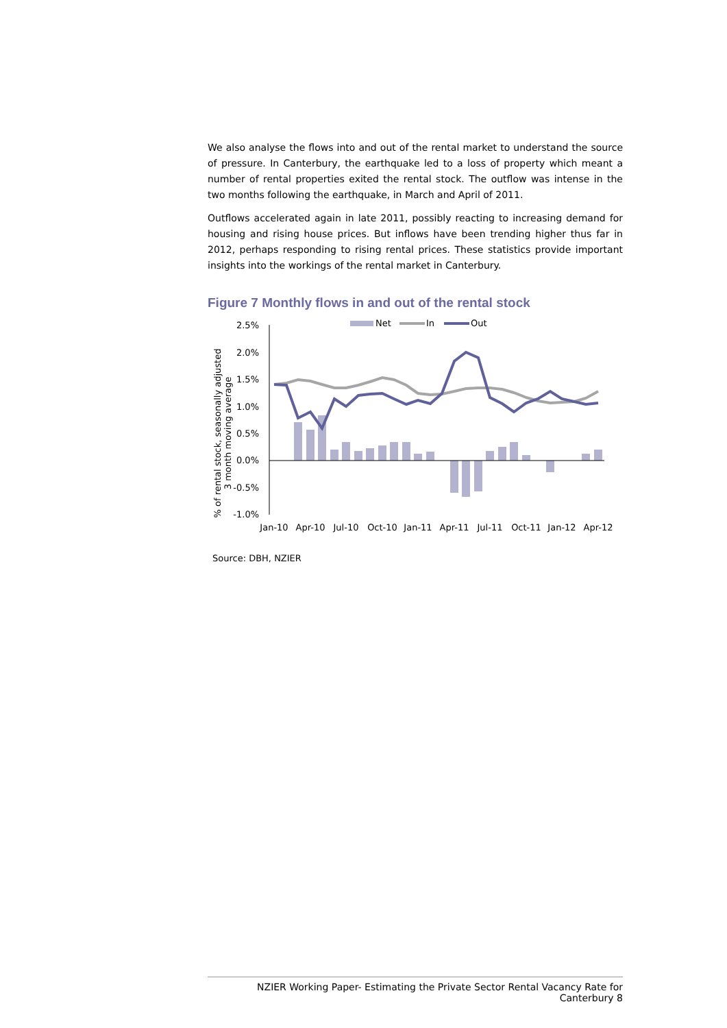We also analyse the flows into and out of the rental market to understand the source of pressure. In Canterbury, the earthquake led to a loss of property which meant a number of rental properties exited the rental stock. The outflow was intense in the two months following the earthquake, in March and April of 2011.
Outflows accelerated again in late 2011, possibly reacting to increasing demand for housing and rising house prices. But inflows have been trending higher thus far in 2012, perhaps responding to rising rental prices. These statistics provide important insights into the workings of the rental market in Canterbury.
Figure 7 Monthly flows in and out of the rental stock
2.5%
2.0%
1.5%
1.0%
0.5%
0.0%
-0.5%
-1.0%
Jan-10
Apr-10
Jul-10
Oct-10
Jan-11
Apr-11
Jul-11
Oct-11
Jan-12
Apr-12
% of rental stock, seasonally adjusted
3 month moving average
Net
In
Out
Source: DBH, NZIER
NZIER Working Paper- Estimating the Private Sector Rental Vacancy Rate for Canterbury 8